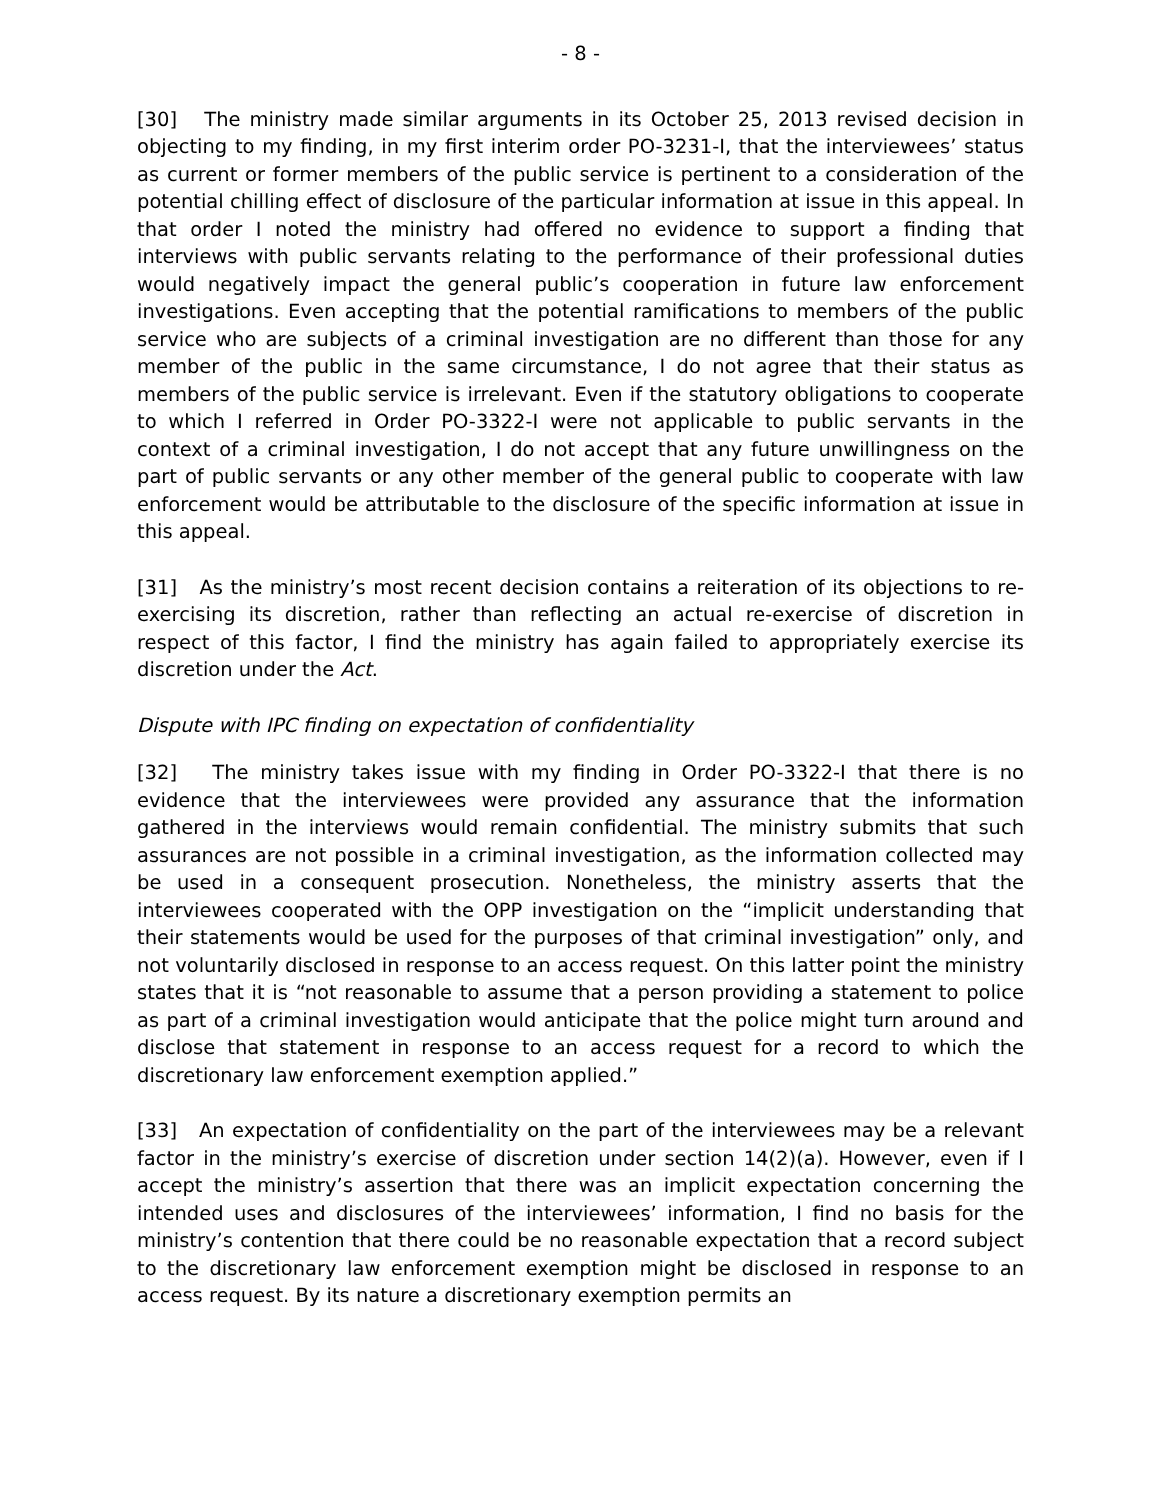- 8 -
[30] The ministry made similar arguments in its October 25, 2013 revised decision in objecting to my finding, in my first interim order PO-3231-I, that the interviewees’ status as current or former members of the public service is pertinent to a consideration of the potential chilling effect of disclosure of the particular information at issue in this appeal. In that order I noted the ministry had offered no evidence to support a finding that interviews with public servants relating to the performance of their professional duties would negatively impact the general public’s cooperation in future law enforcement investigations. Even accepting that the potential ramifications to members of the public service who are subjects of a criminal investigation are no different than those for any member of the public in the same circumstance, I do not agree that their status as members of the public service is irrelevant. Even if the statutory obligations to cooperate to which I referred in Order PO-3322-I were not applicable to public servants in the context of a criminal investigation, I do not accept that any future unwillingness on the part of public servants or any other member of the general public to cooperate with law enforcement would be attributable to the disclosure of the specific information at issue in this appeal.
[31] As the ministry’s most recent decision contains a reiteration of its objections to re-exercising its discretion, rather than reflecting an actual re-exercise of discretion in respect of this factor, I find the ministry has again failed to appropriately exercise its discretion under the Act.
Dispute with IPC finding on expectation of confidentiality
[32] The ministry takes issue with my finding in Order PO-3322-I that there is no evidence that the interviewees were provided any assurance that the information gathered in the interviews would remain confidential. The ministry submits that such assurances are not possible in a criminal investigation, as the information collected may be used in a consequent prosecution. Nonetheless, the ministry asserts that the interviewees cooperated with the OPP investigation on the “implicit understanding that their statements would be used for the purposes of that criminal investigation” only, and not voluntarily disclosed in response to an access request. On this latter point the ministry states that it is “not reasonable to assume that a person providing a statement to police as part of a criminal investigation would anticipate that the police might turn around and disclose that statement in response to an access request for a record to which the discretionary law enforcement exemption applied.”
[33] An expectation of confidentiality on the part of the interviewees may be a relevant factor in the ministry’s exercise of discretion under section 14(2)(a). However, even if I accept the ministry’s assertion that there was an implicit expectation concerning the intended uses and disclosures of the interviewees’ information, I find no basis for the ministry’s contention that there could be no reasonable expectation that a record subject to the discretionary law enforcement exemption might be disclosed in response to an access request. By its nature a discretionary exemption permits an